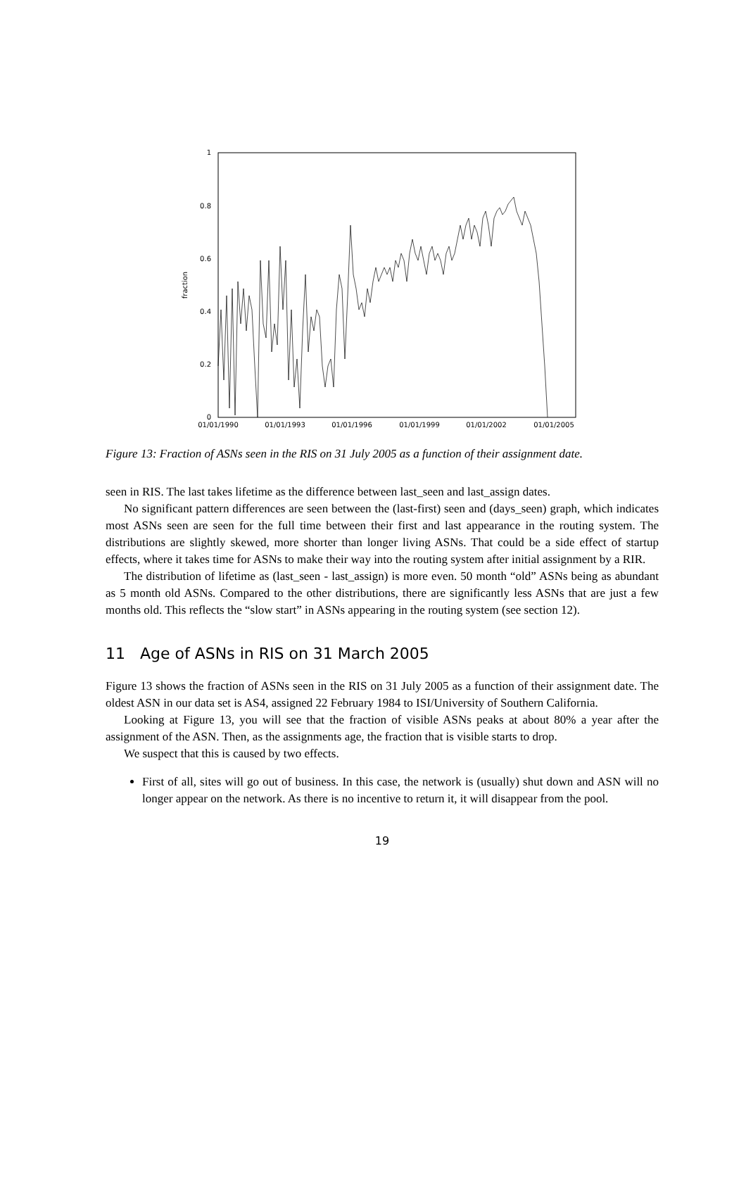1
0.8
0.6
0.4
0.2
0
01/01/1990
01/01/1993
01/01/1996
01/01/1999
01/01/2002
01/01/2005
fraction
Figure 13: Fraction of ASNs seen in the RIS on 31 July 2005 as a function of their assignment date.
seen in RIS. The last takes lifetime as the difference between last_seen and last_assign dates.
No significant pattern differences are seen between the (last-first) seen and (days_seen) graph, which indicates most ASNs seen are seen for the full time between their first and last appearance in the routing system. The distributions are slightly skewed, more shorter than longer living ASNs. That could be a side effect of startup effects, where it takes time for ASNs to make their way into the routing system after initial assignment by a RIR.
The distribution of lifetime as (last_seen - last_assign) is more even. 50 month “old” ASNs being as abundant as 5 month old ASNs. Compared to the other distributions, there are significantly less ASNs that are just a few months old. This reflects the “slow start” in ASNs appearing in the routing system (see section 12).
11 Age of ASNs in RIS on 31 March 2005
Figure 13 shows the fraction of ASNs seen in the RIS on 31 July 2005 as a function of their assignment date. The oldest ASN in our data set is AS4, assigned 22 February 1984 to ISI/University of Southern California.
Looking at Figure 13, you will see that the fraction of visible ASNs peaks at about 80% a year after the assignment of the ASN. Then, as the assignments age, the fraction that is visible starts to drop.
We suspect that this is caused by two effects.
First of all, sites will go out of business. In this case, the network is (usually) shut down and ASN will no longer appear on the network. As there is no incentive to return it, it will disappear from the pool.
19